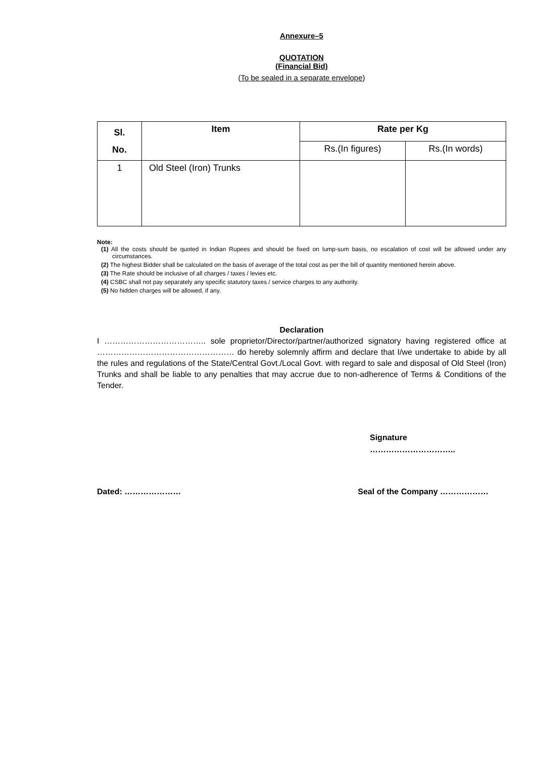Annexure–5
QUOTATION
(Financial Bid)
(To be sealed in a separate envelope)
| Sl. No. | Item | Rate per Kg | |
| --- | --- | --- | --- |
| | | Rs.(In figures) | Rs.(In words) |
| 1 | Old Steel (Iron) Trunks | | |
Note:
(1) All the costs should be quoted in Indian Rupees and should be fixed on lump-sum basis, no escalation of cost will be allowed under any circumstances.
(2) The highest Bidder shall be calculated on the basis of average of the total cost as per the bill of quantity mentioned herein above.
(3) The Rate should be inclusive of all charges / taxes / levies etc.
(4) CSBC shall not pay separately any specific statutory taxes / service charges to any authority.
(5) No hidden charges will be allowed, if any.
Declaration
I ……………………………….. sole proprietor/Director/partner/authorized signatory having registered office at …………………………………………… do hereby solemnly affirm and declare that I/we undertake to abide by all the rules and regulations of the State/Central Govt./Local Govt. with regard to sale and disposal of Old Steel (Iron) Trunks and shall be liable to any penalties that may accrue due to non-adherence of Terms & Conditions of the Tender.
Signature
…………………………..
Dated: ………………… Seal of the Company ………………